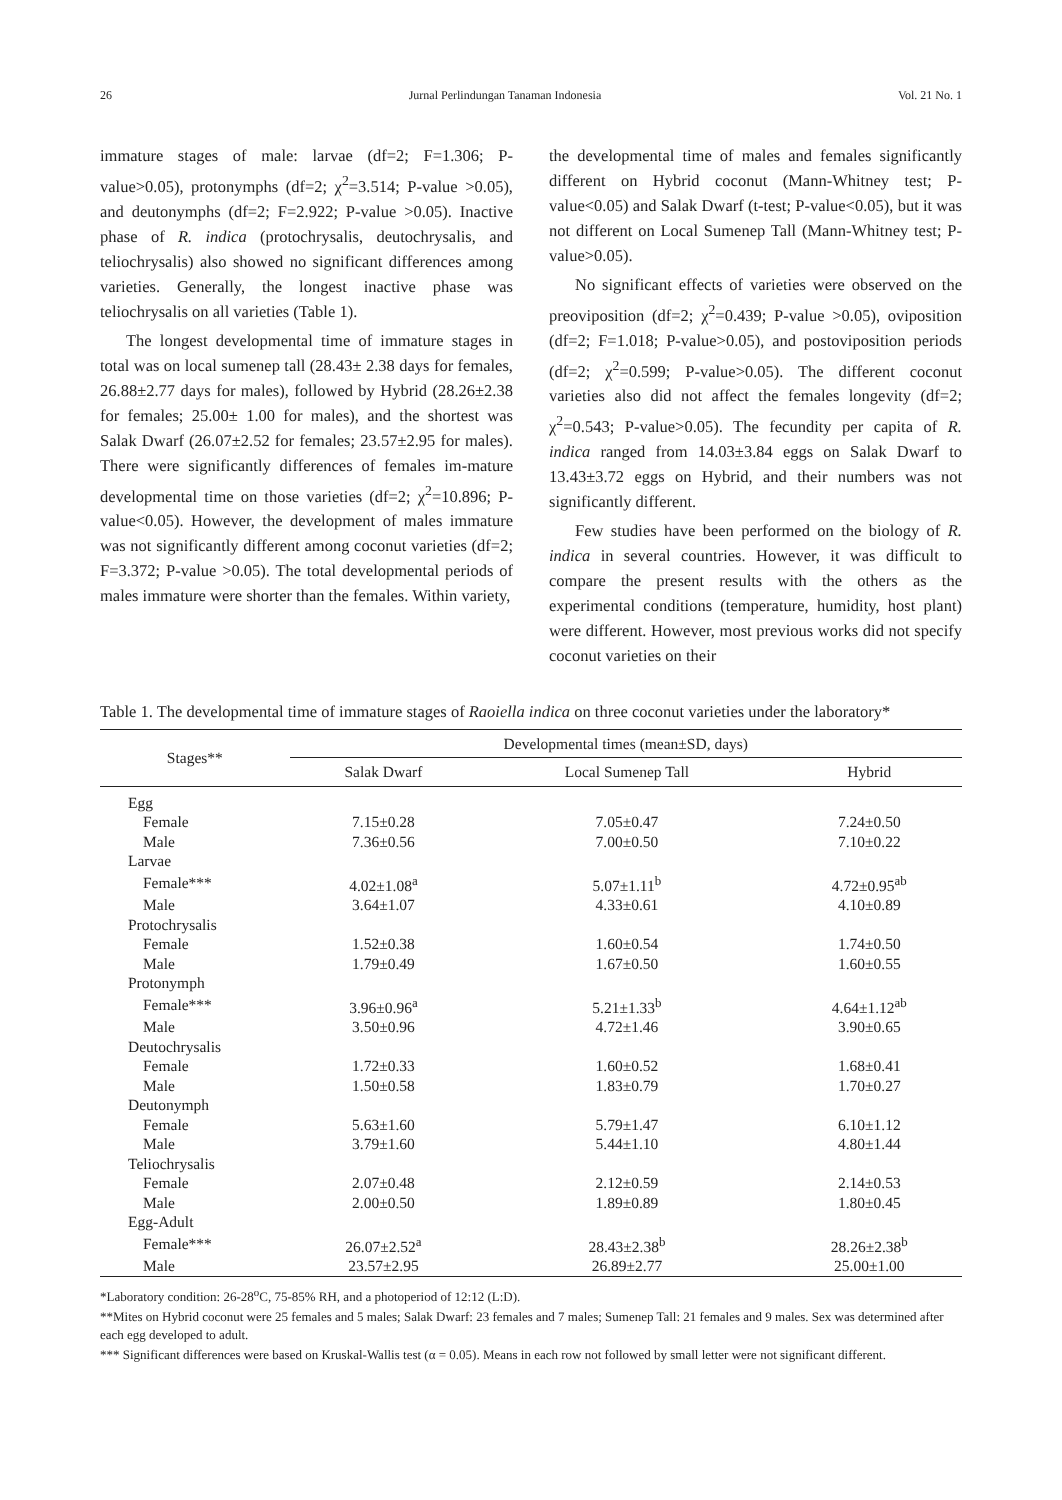26 Jurnal Perlindungan Tanaman Indonesia Vol. 21 No. 1
immature stages of male: larvae (df=2; F=1.306; P-value>0.05), protonymphs (df=2; χ<sup>2</sup>=3.514; P-value >0.05), and deutonymphs (df=2; F=2.922; P-value >0.05). Inactive phase of R. indica (protochrysalis, deutochrysalis, and teliochrysalis) also showed no significant differences among varieties. Generally, the longest inactive phase was teliochrysalis on all varieties (Table 1).
The longest developmental time of immature stages in total was on local sumenep tall (28.43± 2.38 days for females, 26.88±2.77 days for males), followed by Hybrid (28.26±2.38 for females; 25.00± 1.00 for males), and the shortest was Salak Dwarf (26.07±2.52 for females; 23.57±2.95 for males). There were significantly differences of females im-mature developmental time on those varieties (df=2; χ<sup>2</sup>=10.896; P-value<0.05). However, the development of males immature was not significantly different among coconut varieties (df=2; F=3.372; P-value >0.05). The total developmental periods of males immature were shorter than the females. Within variety,
the developmental time of males and females significantly different on Hybrid coconut (Mann-Whitney test; P-value<0.05) and Salak Dwarf (t-test; P-value<0.05), but it was not different on Local Sumenep Tall (Mann-Whitney test; P-value>0.05).
No significant effects of varieties were observed on the preoviposition (df=2; χ<sup>2</sup>=0.439; P-value >0.05), oviposition (df=2; F=1.018; P-value>0.05), and postoviposition periods (df=2; χ<sup>2</sup>=0.599; P-value>0.05). The different coconut varieties also did not affect the females longevity (df=2; χ<sup>2</sup>=0.543; P-value>0.05). The fecundity per capita of R. indica ranged from 14.03±3.84 eggs on Salak Dwarf to 13.43±3.72 eggs on Hybrid, and their numbers was not significantly different.
Few studies have been performed on the biology of R. indica in several countries. However, it was difficult to compare the present results with the others as the experimental conditions (temperature, humidity, host plant) were different. However, most previous works did not specify coconut varieties on their
Table 1. The developmental time of immature stages of Raoiella indica on three coconut varieties under the laboratory*
| Stages** | Developmental times (mean±SD, days) | | |
| --- | --- | --- | --- |
| | Salak Dwarf | Local Sumenep Tall | Hybrid |
| Egg | | | |
| Female | 7.15±0.28 | 7.05±0.47 | 7.24±0.50 |
| Male | 7.36±0.56 | 7.00±0.50 | 7.10±0.22 |
| Larvae | | | |
| Female*** | 4.02±1.08<sup>a</sup> | 5.07±1.11<sup>b</sup> | 4.72±0.95<sup>ab</sup> |
| Male | 3.64±1.07 | 4.33±0.61 | 4.10±0.89 |
| Protochrysalis | | | |
| Female | 1.52±0.38 | 1.60±0.54 | 1.74±0.50 |
| Male | 1.79±0.49 | 1.67±0.50 | 1.60±0.55 |
| Protonymph | | | |
| Female*** | 3.96±0.96<sup>a</sup> | 5.21±1.33<sup>b</sup> | 4.64±1.12<sup>ab</sup> |
| Male | 3.50±0.96 | 4.72±1.46 | 3.90±0.65 |
| Deutochrysalis | | | |
| Female | 1.72±0.33 | 1.60±0.52 | 1.68±0.41 |
| Male | 1.50±0.58 | 1.83±0.79 | 1.70±0.27 |
| Deutonymph | | | |
| Female | 5.63±1.60 | 5.79±1.47 | 6.10±1.12 |
| Male | 3.79±1.60 | 5.44±1.10 | 4.80±1.44 |
| Teliochrysalis | | | |
| Female | 2.07±0.48 | 2.12±0.59 | 2.14±0.53 |
| Male | 2.00±0.50 | 1.89±0.89 | 1.80±0.45 |
| Egg-Adult | | | |
| Female*** | 26.07±2.52<sup>a</sup> | 28.43±2.38<sup>b</sup> | 28.26±2.38<sup>b</sup> |
| Male | 23.57±2.95 | 26.89±2.77 | 25.00±1.00 |
*Laboratory condition: 26-28<sup>o</sup>C, 75-85% RH, and a photoperiod of 12:12 (L:D).
**Mites on Hybrid coconut were 25 females and 5 males; Salak Dwarf: 23 females and 7 males; Sumenep Tall: 21 females and 9 males. Sex was determined after each egg developed to adult.
*** Significant differences were based on Kruskal-Wallis test (α = 0.05). Means in each row not followed by small letter were not significant different.